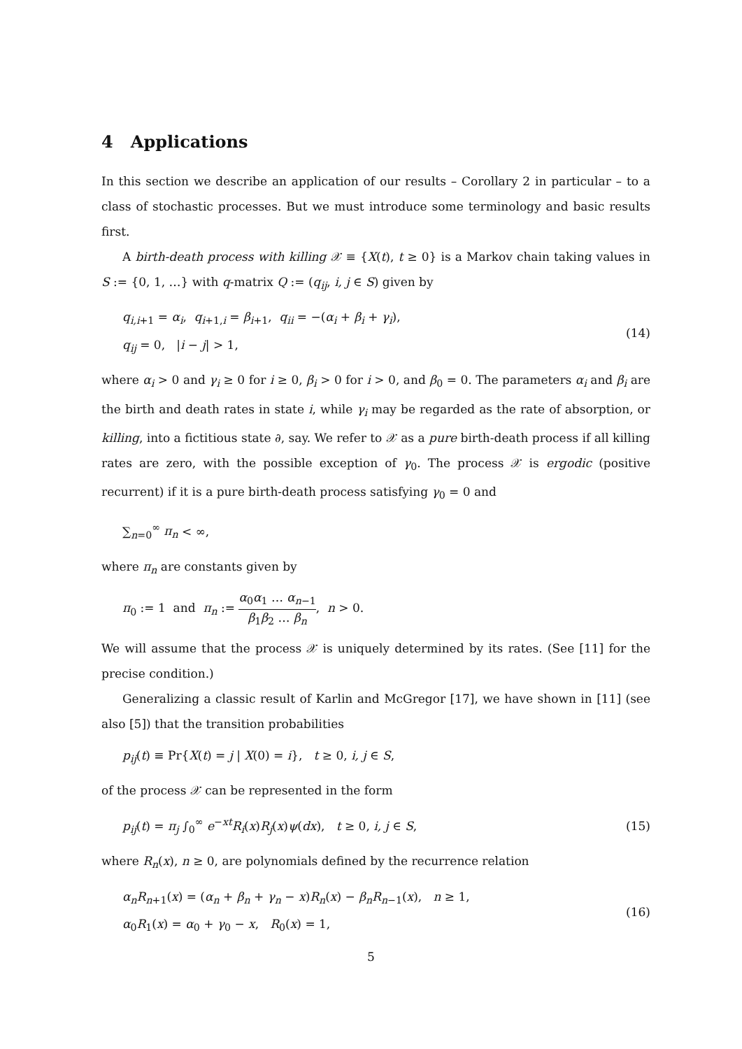4 Applications
In this section we describe an application of our results – Corollary 2 in particular – to a class of stochastic processes. But we must introduce some terminology and basic results first.
A birth-death process with killing 𝒳 ≡ {X(t), t ≥ 0} is a Markov chain taking values in S := {0, 1, …} with q-matrix Q := (q<sub>ij</sub>, i, j ∈ S) given by
q<sub>i,i+1</sub> = α<sub>i</sub>, q<sub>i+1,i</sub> = β<sub>i+1</sub>, q<sub>ii</sub> = −(α<sub>i</sub> + β<sub>i</sub> + γ<sub>i</sub>),
q<sub>ij</sub> = 0, |i − j| > 1,
(14)
where α<sub>i</sub> > 0 and γ<sub>i</sub> ≥ 0 for i ≥ 0, β<sub>i</sub> > 0 for i > 0, and β<sub>0</sub> = 0. The parameters α<sub>i</sub> and β<sub>i</sub> are the birth and death rates in state i, while γ<sub>i</sub> may be regarded as the rate of absorption, or killing, into a fictitious state ∂, say. We refer to 𝒳 as a pure birth-death process if all killing rates are zero, with the possible exception of γ<sub>0</sub>. The process 𝒳 is ergodic (positive recurrent) if it is a pure birth-death process satisfying γ<sub>0</sub> = 0 and
∑<sub>n=0</sub><sup>∞</sup> π<sub>n</sub> < ∞,
where π<sub>n</sub> are constants given by
π<sub>0</sub> := 1 and π<sub>n</sub> := α<sub>0</sub>α<sub>1</sub> … α<sub>n−1</sub> β<sub>1</sub>β<sub>2</sub> … β<sub>n</sub>, n > 0.
We will assume that the process 𝒳 is uniquely determined by its rates. (See [11] for the precise condition.)
Generalizing a classic result of Karlin and McGregor [17], we have shown in [11] (see also [5]) that the transition probabilities
p<sub>ij</sub>(t) ≡ Pr{X(t) = j | X(0) = i}, t ≥ 0, i, j ∈ S,
of the process 𝒳 can be represented in the form
p<sub>ij</sub>(t) = π<sub>j</sub> ∫<sub>0</sub><sup>∞</sup> e<sup>−xt</sup>R<sub>i</sub>(x)R<sub>j</sub>(x)ψ(dx), t ≥ 0, i, j ∈ S,
(15)
where R<sub>n</sub>(x), n ≥ 0, are polynomials defined by the recurrence relation
α<sub>n</sub>R<sub>n+1</sub>(x) = (α<sub>n</sub> + β<sub>n</sub> + γ<sub>n</sub> − x)R<sub>n</sub>(x) − β<sub>n</sub>R<sub>n−1</sub>(x), n ≥ 1,
α<sub>0</sub>R<sub>1</sub>(x) = α<sub>0</sub> + γ<sub>0</sub> − x, R<sub>0</sub>(x) = 1,
(16)
5